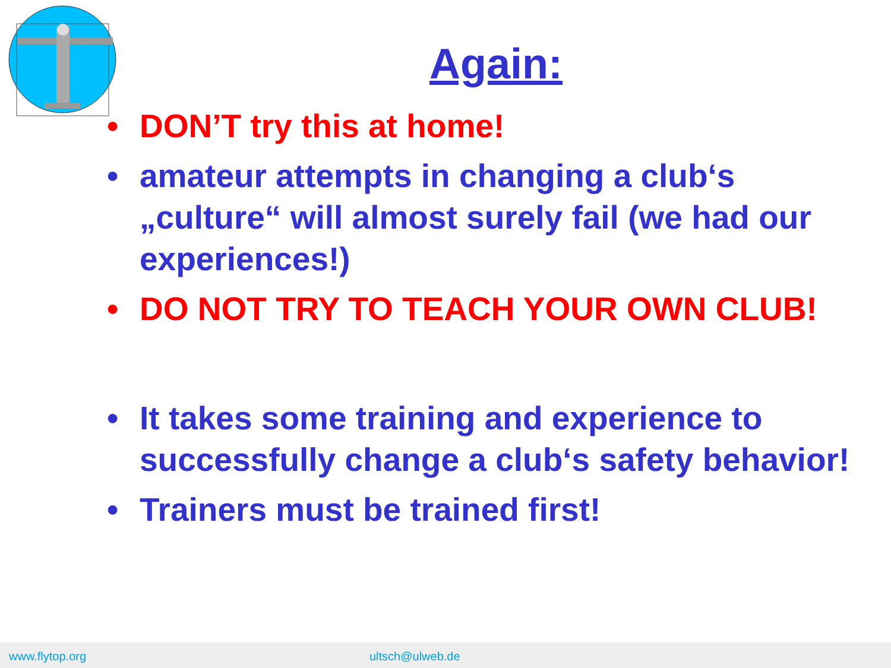Again:
• DON’T try this at home!
• amateur attempts in changing a club‘s „culture“ will almost surely fail (we had our experiences!)
• DO NOT TRY TO TEACH YOUR OWN CLUB!
• It takes some training and experience to successfully change a club‘s safety behavior!
• Trainers must be trained first!
www.flytop.org ultsch@ulweb.de